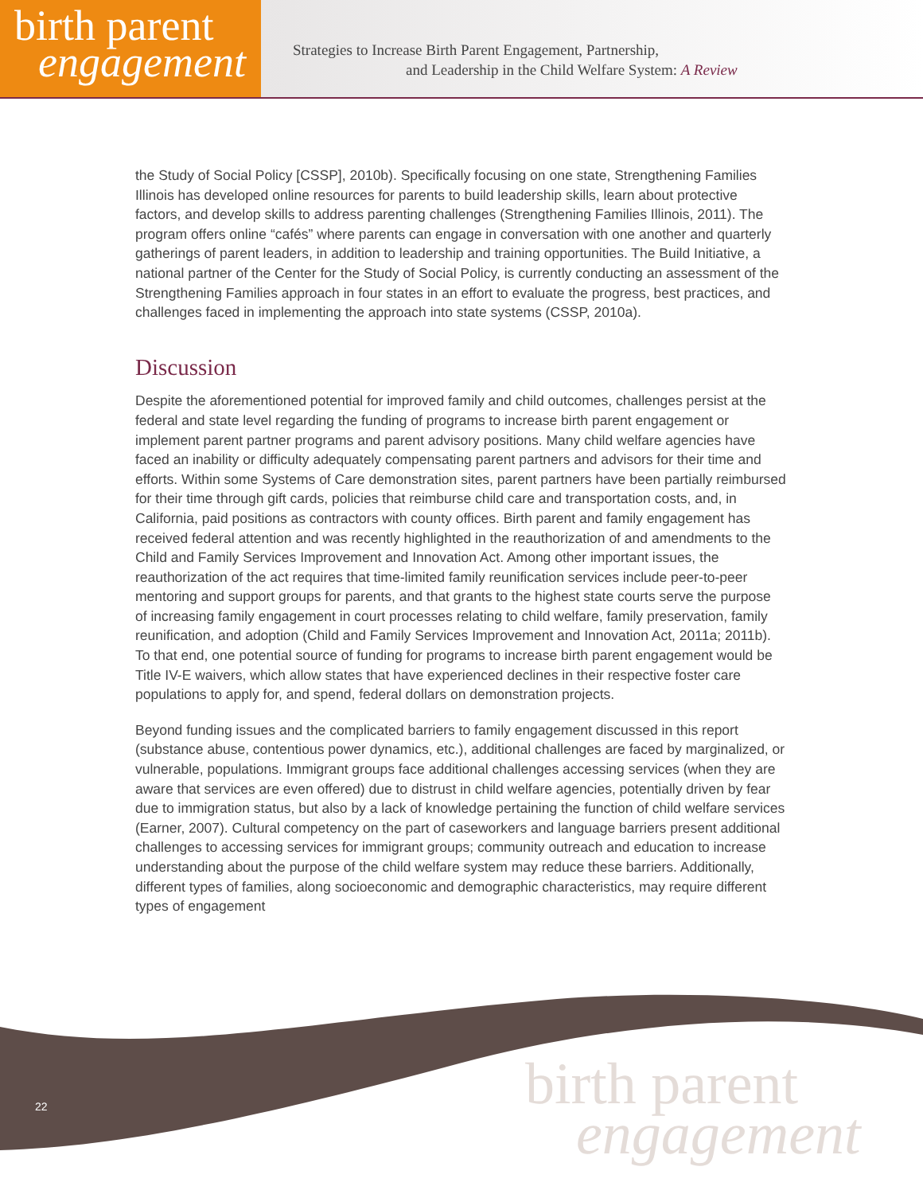birth parent
engagement
Strategies to Increase Birth Parent Engagement, Partnership,
and Leadership in the Child Welfare System: A Review
the Study of Social Policy [CSSP], 2010b). Specifically focusing on one state, Strengthening Families Illinois has developed online resources for parents to build leadership skills, learn about protective factors, and develop skills to address parenting challenges (Strengthening Families Illinois, 2011). The program offers online “cafés” where parents can engage in conversation with one another and quarterly gatherings of parent leaders, in addition to leadership and training opportunities. The Build Initiative, a national partner of the Center for the Study of Social Policy, is currently conducting an assessment of the Strengthening Families approach in four states in an effort to evaluate the progress, best practices, and challenges faced in implementing the approach into state systems (CSSP, 2010a).
Discussion
Despite the aforementioned potential for improved family and child outcomes, challenges persist at the federal and state level regarding the funding of programs to increase birth parent engagement or implement parent partner programs and parent advisory positions. Many child welfare agencies have faced an inability or difficulty adequately compensating parent partners and advisors for their time and efforts. Within some Systems of Care demonstration sites, parent partners have been partially reimbursed for their time through gift cards, policies that reimburse child care and transportation costs, and, in California, paid positions as contractors with county offices. Birth parent and family engagement has received federal attention and was recently highlighted in the reauthorization of and amendments to the Child and Family Services Improvement and Innovation Act. Among other important issues, the reauthorization of the act requires that time-limited family reunification services include peer-to-peer mentoring and support groups for parents, and that grants to the highest state courts serve the purpose of increasing family engagement in court processes relating to child welfare, family preservation, family reunification, and adoption (Child and Family Services Improvement and Innovation Act, 2011a; 2011b). To that end, one potential source of funding for programs to increase birth parent engagement would be Title IV-E waivers, which allow states that have experienced declines in their respective foster care populations to apply for, and spend, federal dollars on demonstration projects.
Beyond funding issues and the complicated barriers to family engagement discussed in this report (substance abuse, contentious power dynamics, etc.), additional challenges are faced by marginalized, or vulnerable, populations. Immigrant groups face additional challenges accessing services (when they are aware that services are even offered) due to distrust in child welfare agencies, potentially driven by fear due to immigration status, but also by a lack of knowledge pertaining the function of child welfare services (Earner, 2007). Cultural competency on the part of caseworkers and language barriers present additional challenges to accessing services for immigrant groups; community outreach and education to increase understanding about the purpose of the child welfare system may reduce these barriers. Additionally, different types of families, along socioeconomic and demographic characteristics, may require different types of engagement
22
birth parent
engagement